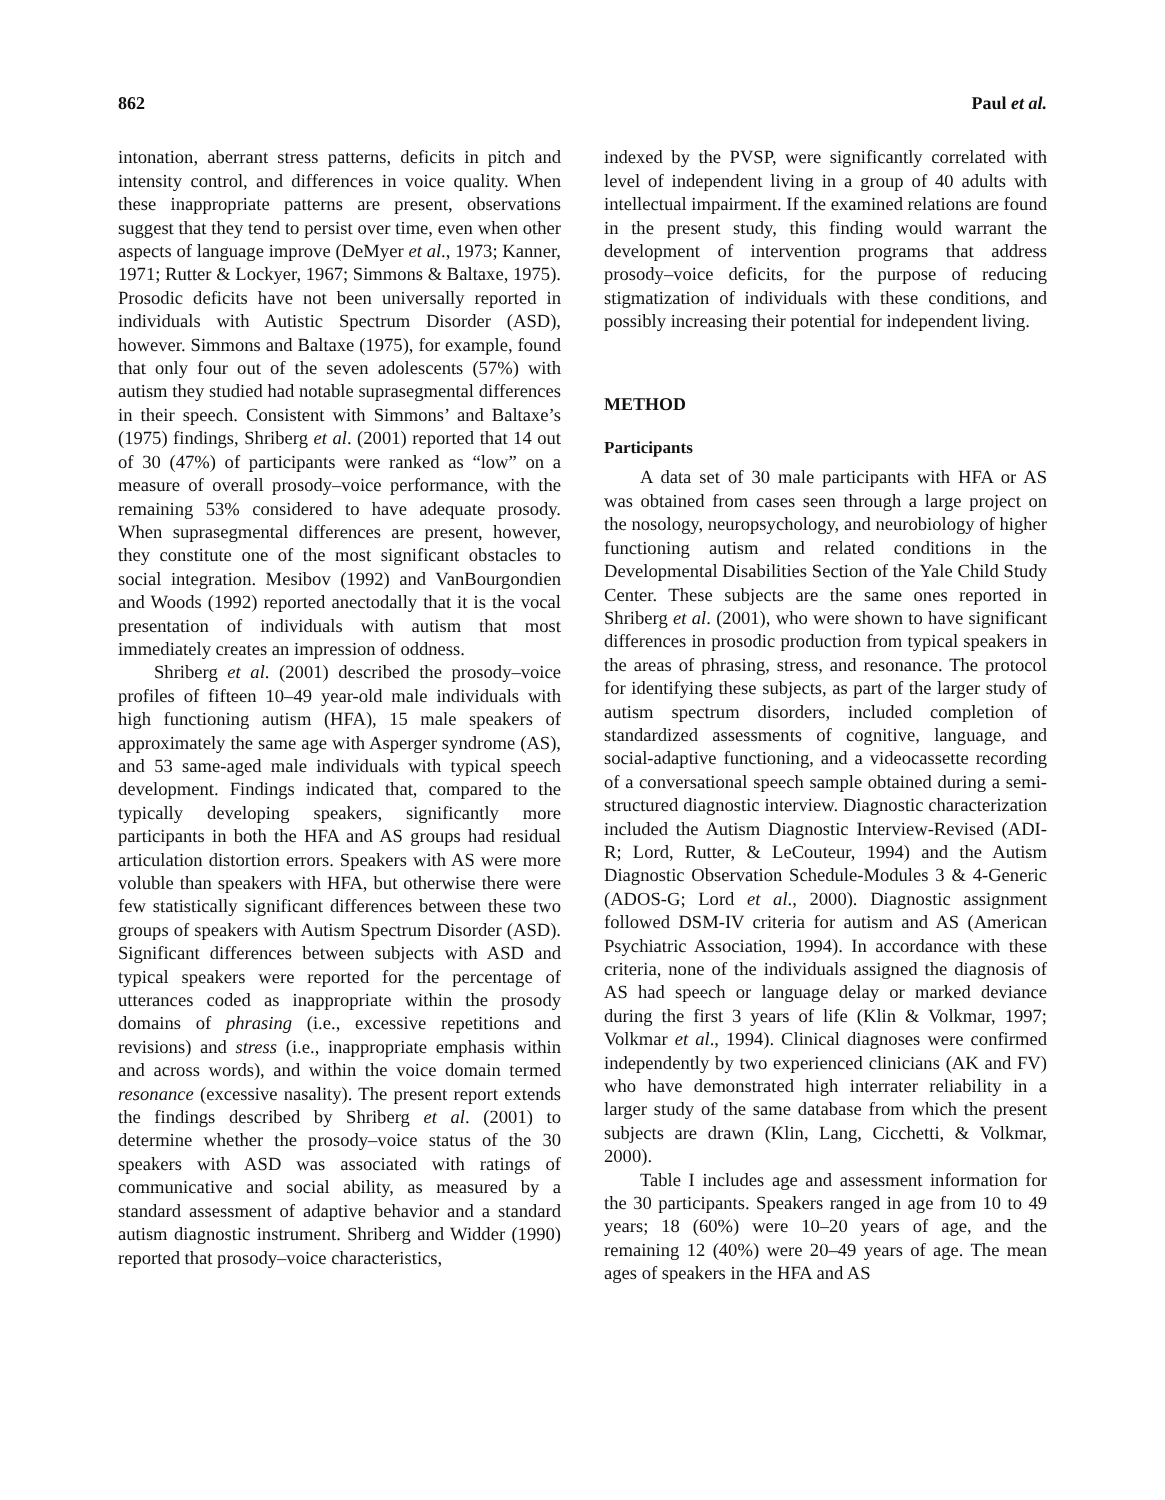862 Paul et al.
intonation, aberrant stress patterns, deficits in pitch and intensity control, and differences in voice quality. When these inappropriate patterns are present, observations suggest that they tend to persist over time, even when other aspects of language improve (DeMyer et al., 1973; Kanner, 1971; Rutter & Lockyer, 1967; Simmons & Baltaxe, 1975). Prosodic deficits have not been universally reported in individuals with Autistic Spectrum Disorder (ASD), however. Simmons and Baltaxe (1975), for example, found that only four out of the seven adolescents (57%) with autism they studied had notable suprasegmental differences in their speech. Consistent with Simmons’ and Baltaxe’s (1975) findings, Shriberg et al. (2001) reported that 14 out of 30 (47%) of participants were ranked as “low” on a measure of overall prosody–voice performance, with the remaining 53% considered to have adequate prosody. When suprasegmental differences are present, however, they constitute one of the most significant obstacles to social integration. Mesibov (1992) and VanBourgondien and Woods (1992) reported anectodally that it is the vocal presentation of individuals with autism that most immediately creates an impression of oddness.
Shriberg et al. (2001) described the prosody–voice profiles of fifteen 10–49 year-old male individuals with high functioning autism (HFA), 15 male speakers of approximately the same age with Asperger syndrome (AS), and 53 same-aged male individuals with typical speech development. Findings indicated that, compared to the typically developing speakers, significantly more participants in both the HFA and AS groups had residual articulation distortion errors. Speakers with AS were more voluble than speakers with HFA, but otherwise there were few statistically significant differences between these two groups of speakers with Autism Spectrum Disorder (ASD). Significant differences between subjects with ASD and typical speakers were reported for the percentage of utterances coded as inappropriate within the prosody domains of phrasing (i.e., excessive repetitions and revisions) and stress (i.e., inappropriate emphasis within and across words), and within the voice domain termed resonance (excessive nasality). The present report extends the findings described by Shriberg et al. (2001) to determine whether the prosody–voice status of the 30 speakers with ASD was associated with ratings of communicative and social ability, as measured by a standard assessment of adaptive behavior and a standard autism diagnostic instrument. Shriberg and Widder (1990) reported that prosody–voice characteristics,
indexed by the PVSP, were significantly correlated with level of independent living in a group of 40 adults with intellectual impairment. If the examined relations are found in the present study, this finding would warrant the development of intervention programs that address prosody–voice deficits, for the purpose of reducing stigmatization of individuals with these conditions, and possibly increasing their potential for independent living.
METHOD
Participants
A data set of 30 male participants with HFA or AS was obtained from cases seen through a large project on the nosology, neuropsychology, and neurobiology of higher functioning autism and related conditions in the Developmental Disabilities Section of the Yale Child Study Center. These subjects are the same ones reported in Shriberg et al. (2001), who were shown to have significant differences in prosodic production from typical speakers in the areas of phrasing, stress, and resonance. The protocol for identifying these subjects, as part of the larger study of autism spectrum disorders, included completion of standardized assessments of cognitive, language, and social-adaptive functioning, and a videocassette recording of a conversational speech sample obtained during a semi-structured diagnostic interview. Diagnostic characterization included the Autism Diagnostic Interview-Revised (ADI-R; Lord, Rutter, & LeCouteur, 1994) and the Autism Diagnostic Observation Schedule-Modules 3 & 4-Generic (ADOS-G; Lord et al., 2000). Diagnostic assignment followed DSM-IV criteria for autism and AS (American Psychiatric Association, 1994). In accordance with these criteria, none of the individuals assigned the diagnosis of AS had speech or language delay or marked deviance during the first 3 years of life (Klin & Volkmar, 1997; Volkmar et al., 1994). Clinical diagnoses were confirmed independently by two experienced clinicians (AK and FV) who have demonstrated high interrater reliability in a larger study of the same database from which the present subjects are drawn (Klin, Lang, Cicchetti, & Volkmar, 2000).
Table I includes age and assessment information for the 30 participants. Speakers ranged in age from 10 to 49 years; 18 (60%) were 10–20 years of age, and the remaining 12 (40%) were 20–49 years of age. The mean ages of speakers in the HFA and AS